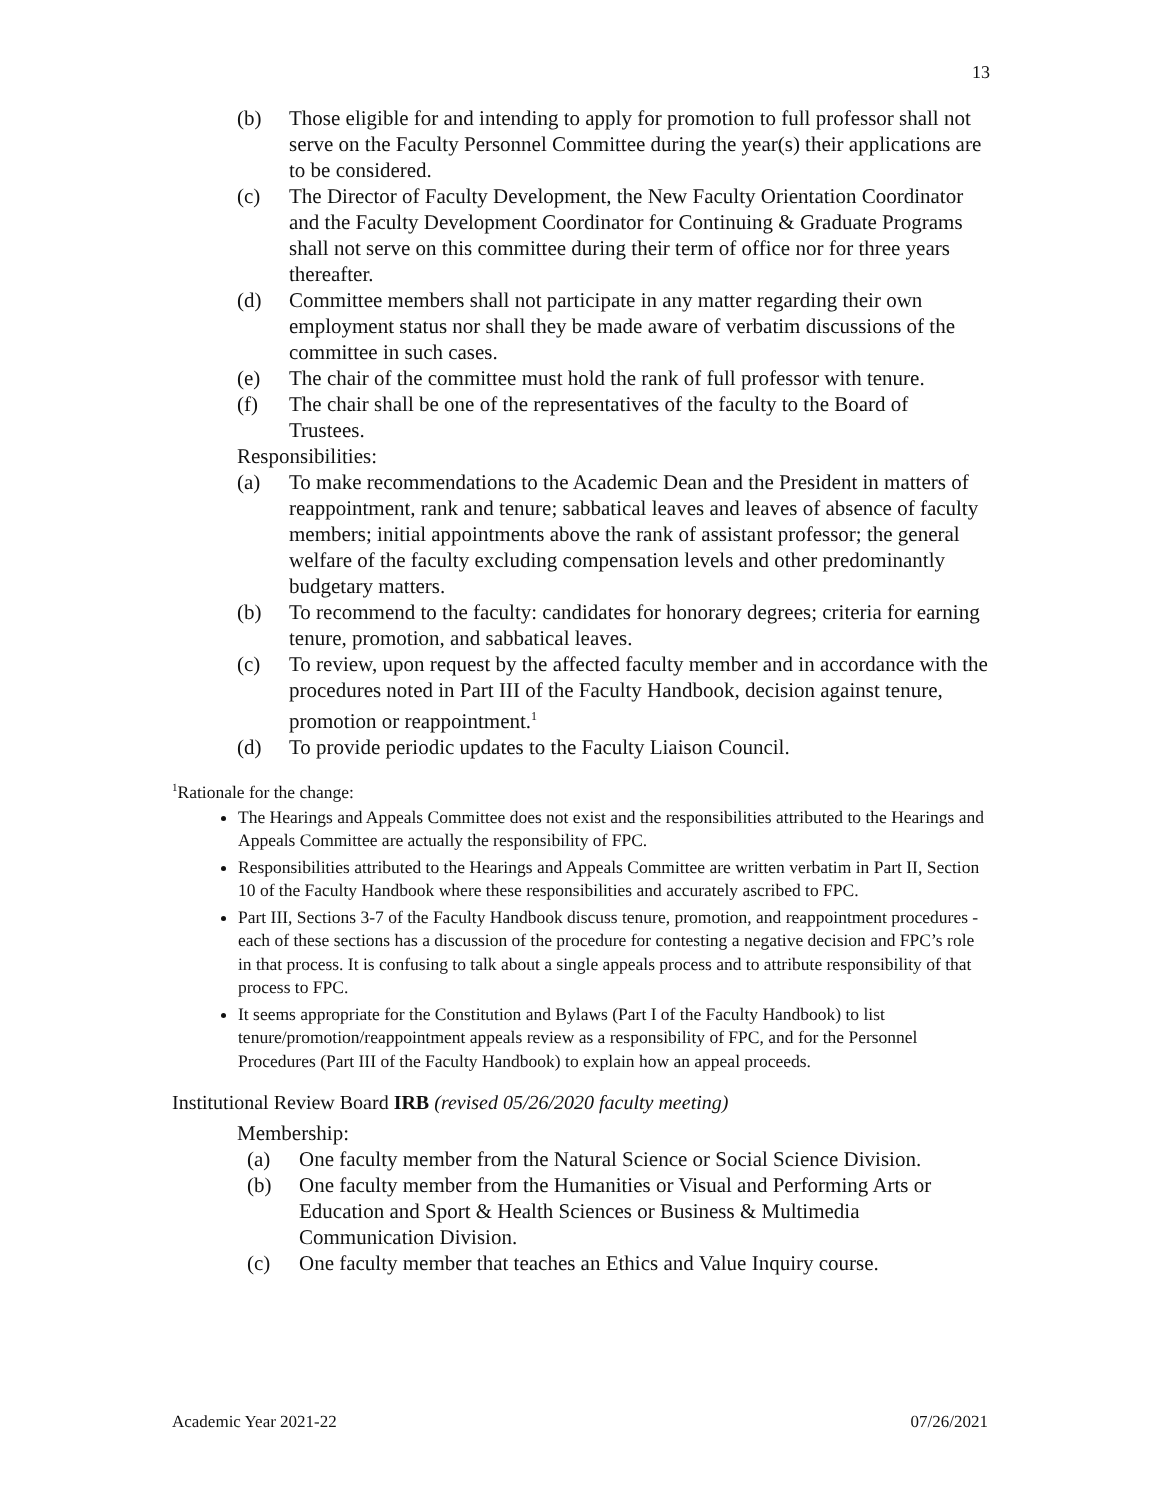13
(b) Those eligible for and intending to apply for promotion to full professor shall not serve on the Faculty Personnel Committee during the year(s) their applications are to be considered.
(c) The Director of Faculty Development, the New Faculty Orientation Coordinator and the Faculty Development Coordinator for Continuing & Graduate Programs shall not serve on this committee during their term of office nor for three years thereafter.
(d) Committee members shall not participate in any matter regarding their own employment status nor shall they be made aware of verbatim discussions of the committee in such cases.
(e) The chair of the committee must hold the rank of full professor with tenure.
(f) The chair shall be one of the representatives of the faculty to the Board of Trustees.
Responsibilities:
(a) To make recommendations to the Academic Dean and the President in matters of reappointment, rank and tenure; sabbatical leaves and leaves of absence of faculty members; initial appointments above the rank of assistant professor; the general welfare of the faculty excluding compensation levels and other predominantly budgetary matters.
(b) To recommend to the faculty: candidates for honorary degrees; criteria for earning tenure, promotion, and sabbatical leaves.
(c) To review, upon request by the affected faculty member and in accordance with the procedures noted in Part III of the Faculty Handbook, decision against tenure, promotion or reappointment.<sup>1</sup>
(d) To provide periodic updates to the Faculty Liaison Council.
<sup>1</sup> Rationale for the change:
The Hearings and Appeals Committee does not exist and the responsibilities attributed to the Hearings and Appeals Committee are actually the responsibility of FPC.
Responsibilities attributed to the Hearings and Appeals Committee are written verbatim in Part II, Section 10 of the Faculty Handbook where these responsibilities and accurately ascribed to FPC.
Part III, Sections 3-7 of the Faculty Handbook discuss tenure, promotion, and reappointment procedures - each of these sections has a discussion of the procedure for contesting a negative decision and FPC’s role in that process. It is confusing to talk about a single appeals process and to attribute responsibility of that process to FPC.
It seems appropriate for the Constitution and Bylaws (Part I of the Faculty Handbook) to list tenure/promotion/reappointment appeals review as a responsibility of FPC, and for the Personnel Procedures (Part III of the Faculty Handbook) to explain how an appeal proceeds.
Institutional Review Board IRB (revised 05/26/2020 faculty meeting)
Membership:
(a) One faculty member from the Natural Science or Social Science Division.
(b) One faculty member from the Humanities or Visual and Performing Arts or Education and Sport & Health Sciences or Business & Multimedia Communication Division.
(c) One faculty member that teaches an Ethics and Value Inquiry course.
Academic Year 2021-22 07/26/2021